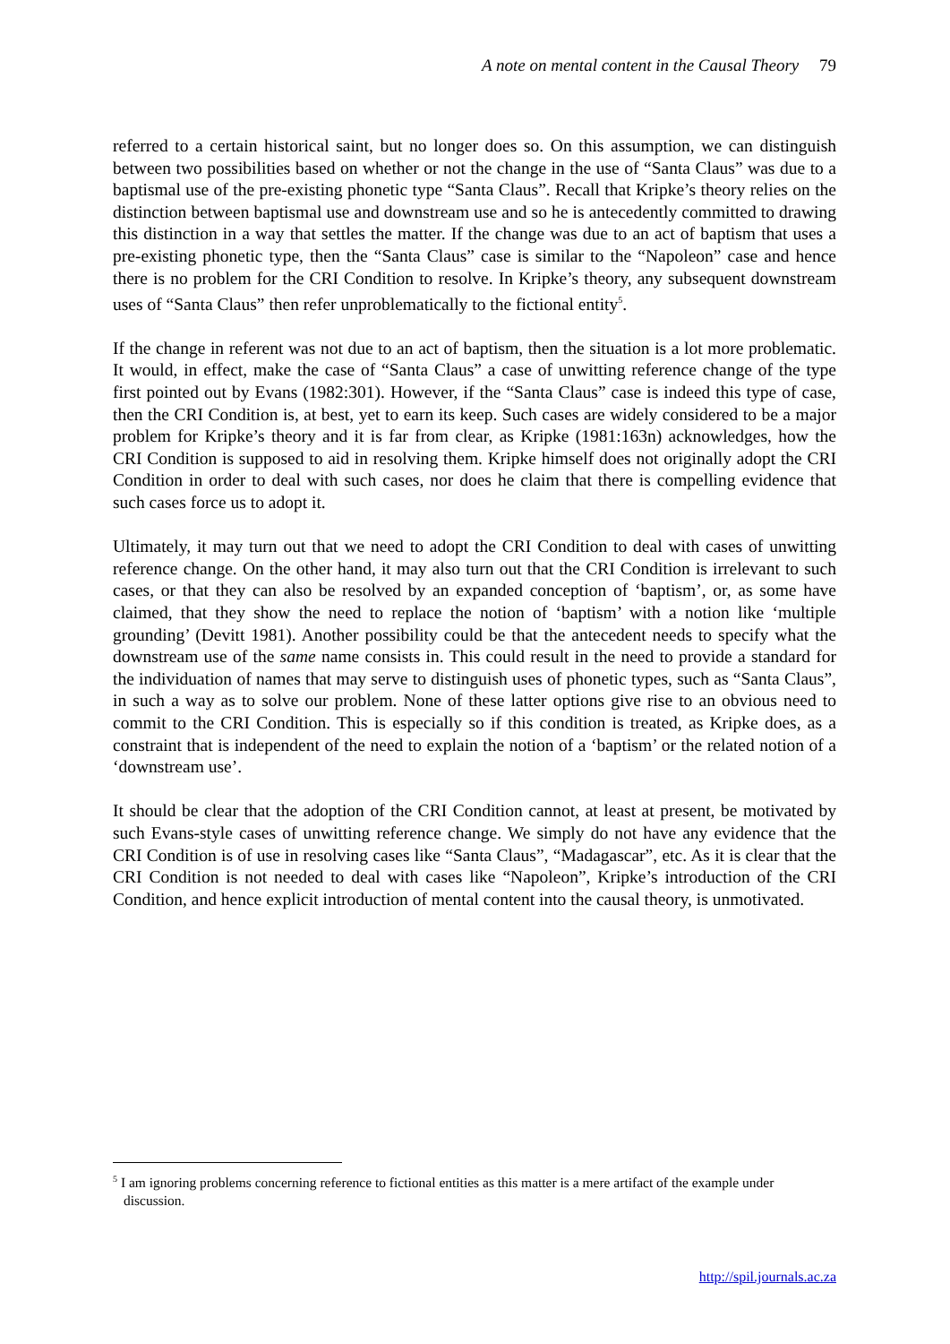A note on mental content in the Causal Theory 79
referred to a certain historical saint, but no longer does so. On this assumption, we can distinguish between two possibilities based on whether or not the change in the use of “Santa Claus” was due to a baptismal use of the pre-existing phonetic type “Santa Claus”. Recall that Kripke’s theory relies on the distinction between baptismal use and downstream use and so he is antecedently committed to drawing this distinction in a way that settles the matter. If the change was due to an act of baptism that uses a pre-existing phonetic type, then the “Santa Claus” case is similar to the “Napoleon” case and hence there is no problem for the CRI Condition to resolve. In Kripke’s theory, any subsequent downstream uses of “Santa Claus” then refer unproblematically to the fictional entity<sup>5</sup>.
If the change in referent was not due to an act of baptism, then the situation is a lot more problematic. It would, in effect, make the case of “Santa Claus” a case of unwitting reference change of the type first pointed out by Evans (1982:301). However, if the “Santa Claus” case is indeed this type of case, then the CRI Condition is, at best, yet to earn its keep. Such cases are widely considered to be a major problem for Kripke’s theory and it is far from clear, as Kripke (1981:163n) acknowledges, how the CRI Condition is supposed to aid in resolving them. Kripke himself does not originally adopt the CRI Condition in order to deal with such cases, nor does he claim that there is compelling evidence that such cases force us to adopt it.
Ultimately, it may turn out that we need to adopt the CRI Condition to deal with cases of unwitting reference change. On the other hand, it may also turn out that the CRI Condition is irrelevant to such cases, or that they can also be resolved by an expanded conception of ‘baptism’, or, as some have claimed, that they show the need to replace the notion of ‘baptism’ with a notion like ‘multiple grounding’ (Devitt 1981). Another possibility could be that the antecedent needs to specify what the downstream use of the same name consists in. This could result in the need to provide a standard for the individuation of names that may serve to distinguish uses of phonetic types, such as “Santa Claus”, in such a way as to solve our problem. None of these latter options give rise to an obvious need to commit to the CRI Condition. This is especially so if this condition is treated, as Kripke does, as a constraint that is independent of the need to explain the notion of a ‘baptism’ or the related notion of a ‘downstream use’.
It should be clear that the adoption of the CRI Condition cannot, at least at present, be motivated by such Evans-style cases of unwitting reference change. We simply do not have any evidence that the CRI Condition is of use in resolving cases like “Santa Claus”, “Madagascar”, etc. As it is clear that the CRI Condition is not needed to deal with cases like “Napoleon”, Kripke’s introduction of the CRI Condition, and hence explicit introduction of mental content into the causal theory, is unmotivated.
<sup>5</sup> I am ignoring problems concerning reference to fictional entities as this matter is a mere artifact of the example under discussion.
http://spil.journals.ac.za